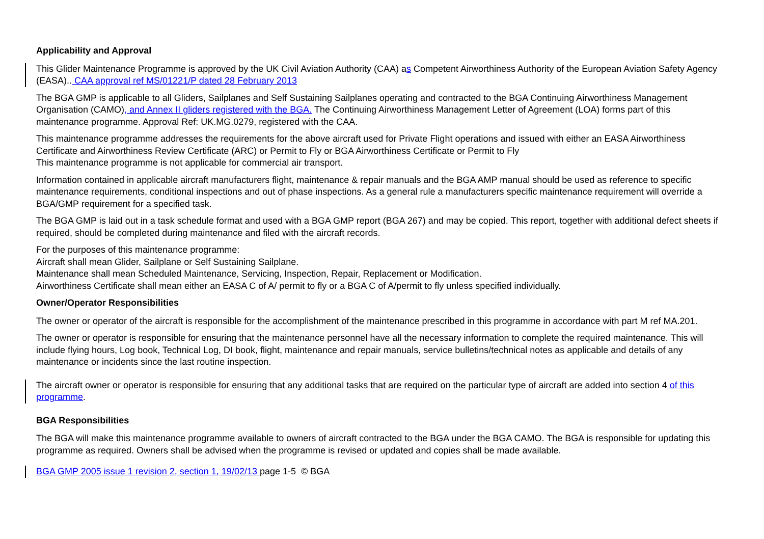Applicability and Approval
This Glider Maintenance Programme is approved by the UK Civil Aviation Authority (CAA) as Competent Airworthiness Authority of the European Aviation Safety Agency (EASA).. CAA approval ref MS/01221/P dated 28 February 2013
The BGA GMP is applicable to all Gliders, Sailplanes and Self Sustaining Sailplanes operating and contracted to the BGA Continuing Airworthiness Management Organisation (CAMO), and Annex II gliders registered with the BGA. The Continuing Airworthiness Management Letter of Agreement (LOA) forms part of this maintenance programme. Approval Ref: UK.MG.0279, registered with the CAA.
This maintenance programme addresses the requirements for the above aircraft used for Private Flight operations and issued with either an EASA Airworthiness Certificate and Airworthiness Review Certificate (ARC) or Permit to Fly or BGA Airworthiness Certificate or Permit to Fly
This maintenance programme is not applicable for commercial air transport.
Information contained in applicable aircraft manufacturers flight, maintenance & repair manuals and the BGA AMP manual should be used as reference to specific maintenance requirements, conditional inspections and out of phase inspections. As a general rule a manufacturers specific maintenance requirement will override a BGA/GMP requirement for a specified task.
The BGA GMP is laid out in a task schedule format and used with a BGA GMP report (BGA 267) and may be copied. This report, together with additional defect sheets if required, should be completed during maintenance and filed with the aircraft records.
For the purposes of this maintenance programme:
Aircraft shall mean Glider, Sailplane or Self Sustaining Sailplane.
Maintenance shall mean Scheduled Maintenance, Servicing, Inspection, Repair, Replacement or Modification.
Airworthiness Certificate shall mean either an EASA C of A/ permit to fly or a BGA C of A/permit to fly unless specified individually.
Owner/Operator Responsibilities
The owner or operator of the aircraft is responsible for the accomplishment of the maintenance prescribed in this programme in accordance with part M ref MA.201.
The owner or operator is responsible for ensuring that the maintenance personnel have all the necessary information to complete the required maintenance. This will include flying hours, Log book, Technical Log, DI book, flight, maintenance and repair manuals, service bulletins/technical notes as applicable and details of any maintenance or incidents since the last routine inspection.
The aircraft owner or operator is responsible for ensuring that any additional tasks that are required on the particular type of aircraft are added into section 4 of this programme.
BGA Responsibilities
The BGA will make this maintenance programme available to owners of aircraft contracted to the BGA under the BGA CAMO. The BGA is responsible for updating this programme as required. Owners shall be advised when the programme is revised or updated and copies shall be made available.
BGA GMP 2005 issue 1 revision 2, section 1, 19/02/13 page 1-5 © BGA